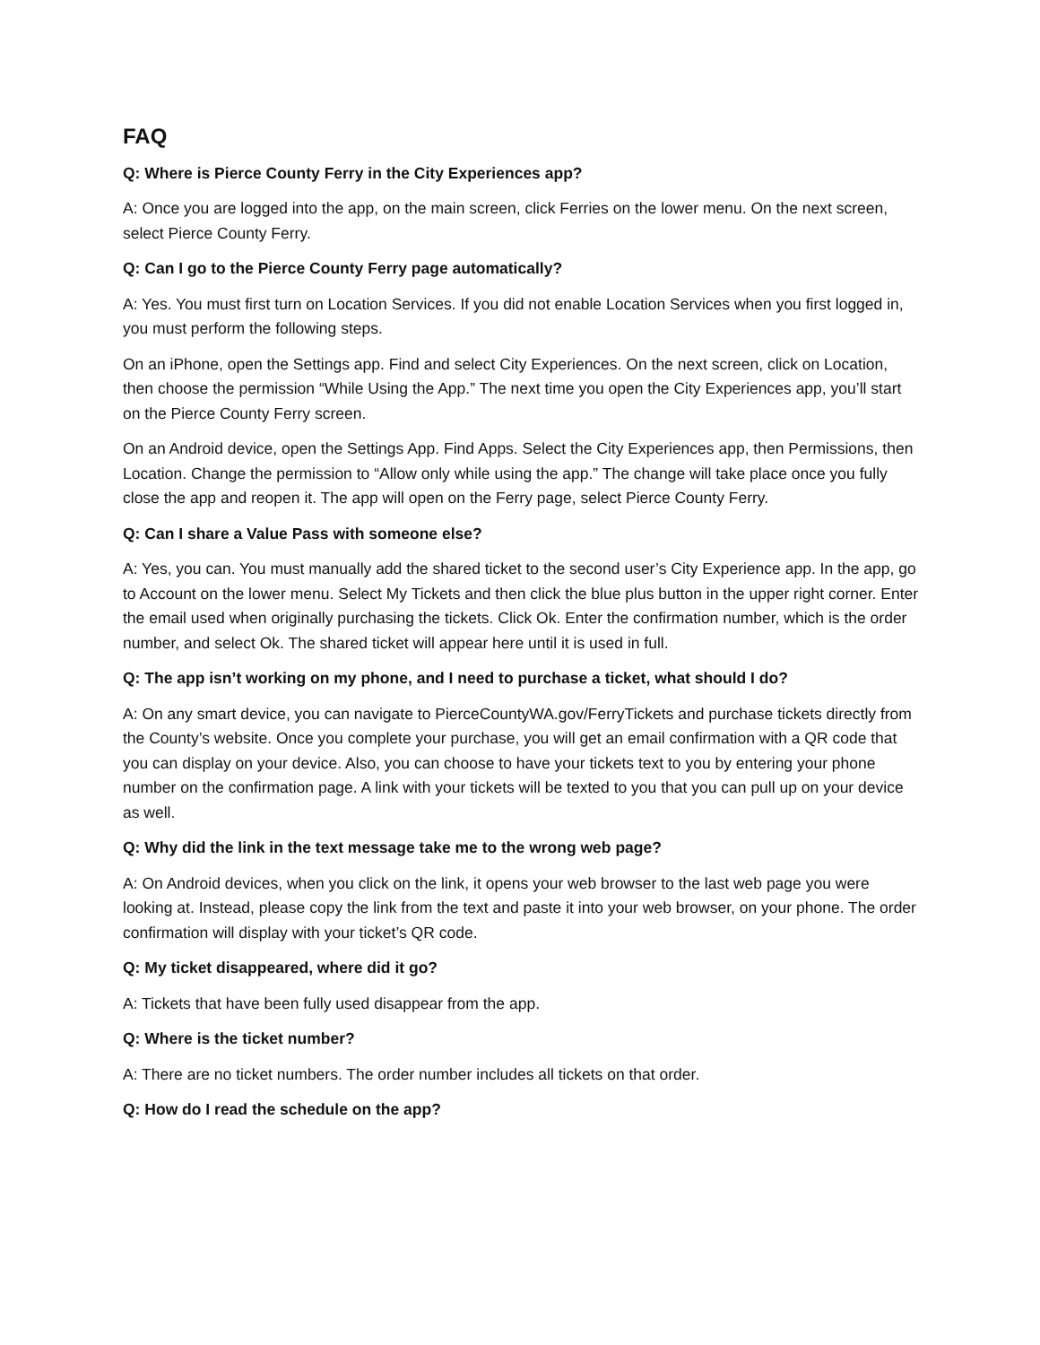FAQ
Q: Where is Pierce County Ferry in the City Experiences app?
A: Once you are logged into the app, on the main screen, click Ferries on the lower menu. On the next screen, select Pierce County Ferry.
Q: Can I go to the Pierce County Ferry page automatically?
A: Yes. You must first turn on Location Services. If you did not enable Location Services when you first logged in, you must perform the following steps.
On an iPhone, open the Settings app. Find and select City Experiences. On the next screen, click on Location, then choose the permission “While Using the App.” The next time you open the City Experiences app, you’ll start on the Pierce County Ferry screen.
On an Android device, open the Settings App. Find Apps. Select the City Experiences app, then Permissions, then Location. Change the permission to “Allow only while using the app.” The change will take place once you fully close the app and reopen it. The app will open on the Ferry page, select Pierce County Ferry.
Q: Can I share a Value Pass with someone else?
A: Yes, you can. You must manually add the shared ticket to the second user’s City Experience app. In the app, go to Account on the lower menu. Select My Tickets and then click the blue plus button in the upper right corner. Enter the email used when originally purchasing the tickets. Click Ok. Enter the confirmation number, which is the order number, and select Ok. The shared ticket will appear here until it is used in full.
Q: The app isn’t working on my phone, and I need to purchase a ticket, what should I do?
A: On any smart device, you can navigate to PierceCountyWA.gov/FerryTickets and purchase tickets directly from the County’s website. Once you complete your purchase, you will get an email confirmation with a QR code that you can display on your device. Also, you can choose to have your tickets text to you by entering your phone number on the confirmation page. A link with your tickets will be texted to you that you can pull up on your device as well.
Q: Why did the link in the text message take me to the wrong web page?
A: On Android devices, when you click on the link, it opens your web browser to the last web page you were looking at. Instead, please copy the link from the text and paste it into your web browser, on your phone. The order confirmation will display with your ticket’s QR code.
Q: My ticket disappeared, where did it go?
A: Tickets that have been fully used disappear from the app.
Q: Where is the ticket number?
A: There are no ticket numbers. The order number includes all tickets on that order.
Q: How do I read the schedule on the app?